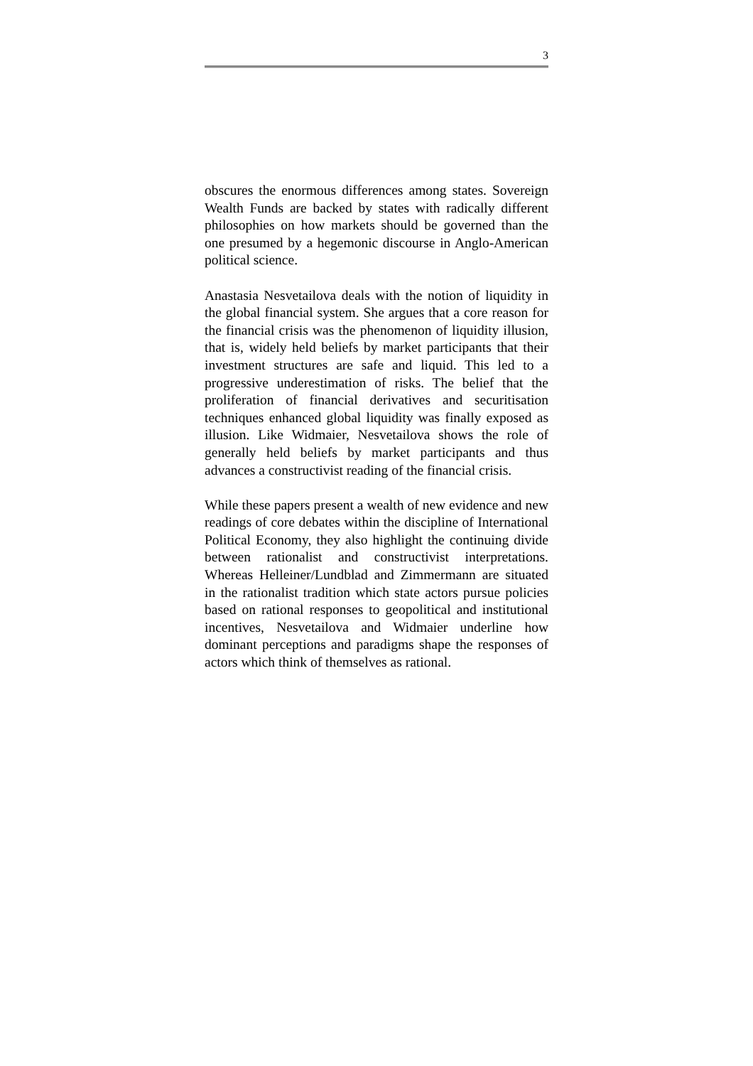3
obscures the enormous differences among states. Sovereign Wealth Funds are backed by states with radically different philosophies on how markets should be governed than the one presumed by a hegemonic discourse in Anglo-American political science.
Anastasia Nesvetailova deals with the notion of liquidity in the global financial system. She argues that a core reason for the financial crisis was the phenomenon of liquidity illusion, that is, widely held beliefs by market participants that their investment structures are safe and liquid. This led to a progressive underestimation of risks. The belief that the proliferation of financial derivatives and securitisation techniques enhanced global liquidity was finally exposed as illusion. Like Widmaier, Nesvetailova shows the role of generally held beliefs by market participants and thus advances a constructivist reading of the financial crisis.
While these papers present a wealth of new evidence and new readings of core debates within the discipline of International Political Economy, they also highlight the continuing divide between rationalist and constructivist interpretations. Whereas Helleiner/Lundblad and Zimmermann are situated in the rationalist tradition which state actors pursue policies based on rational responses to geopolitical and institutional incentives, Nesvetailova and Widmaier underline how dominant perceptions and paradigms shape the responses of actors which think of themselves as rational.